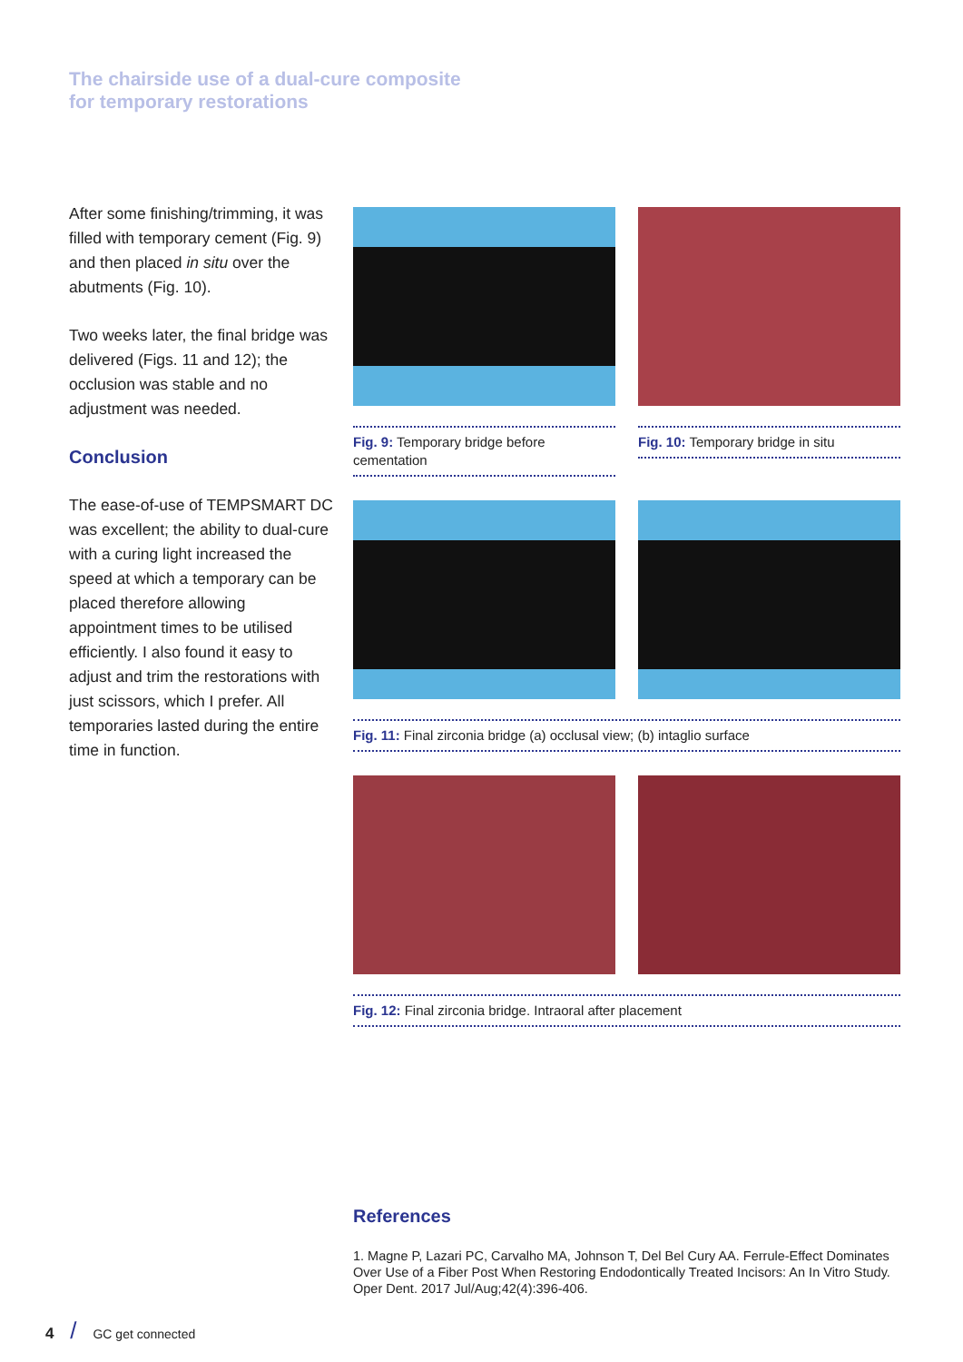The chairside use of a dual-cure composite
for temporary restorations
After some finishing/trimming, it was filled with temporary cement (Fig. 9) and then placed in situ over the abutments (Fig. 10).
Two weeks later, the final bridge was delivered (Figs. 11 and 12); the occlusion was stable and no adjustment was needed.
Conclusion
The ease-of-use of TEMPSMART DC was excellent; the ability to dual-cure with a curing light increased the speed at which a temporary can be placed therefore allowing appointment times to be utilised efficiently. I also found it easy to adjust and trim the restorations with just scissors, which I prefer. All temporaries lasted during the entire time in function.
Fig. 9: Temporary bridge before cementation
Fig. 10: Temporary bridge in situ
Fig. 11: Final zirconia bridge (a) occlusal view; (b) intaglio surface
Fig. 12: Final zirconia bridge. Intraoral after placement
References
1. Magne P, Lazari PC, Carvalho MA, Johnson T, Del Bel Cury AA. Ferrule-Effect Dominates Over Use of a Fiber Post When Restoring Endodontically Treated Incisors: An In Vitro Study. Oper Dent. 2017 Jul/Aug;42(4):396-406.
4 / GC get connected